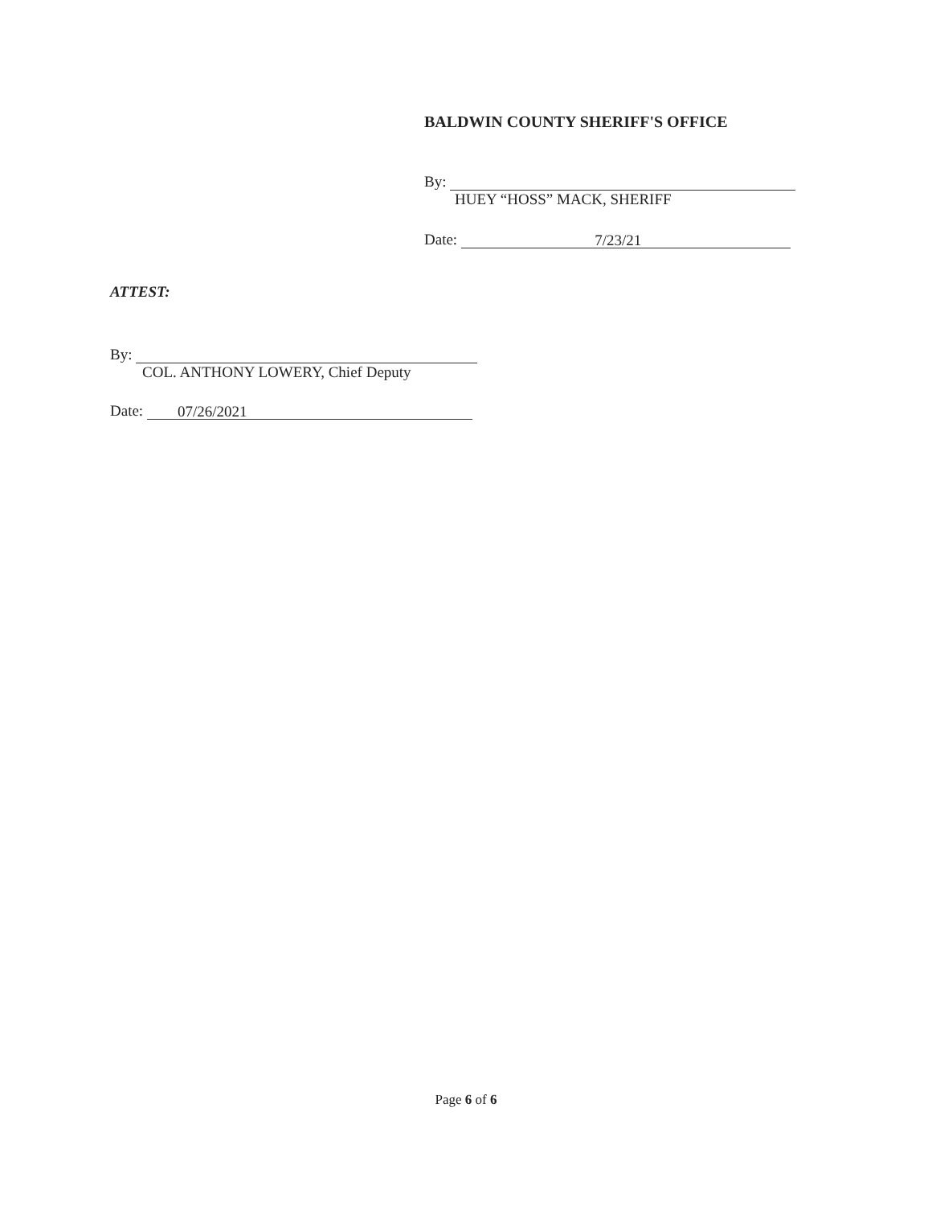BALDWIN COUNTY SHERIFF'S OFFICE
By:
HUEY “HOSS” MACK, SHERIFF
Date: 7/23/21
ATTEST:
By:
COL. ANTHONY LOWERY, Chief Deputy
Date: 07/26/2021
Page 6 of 6